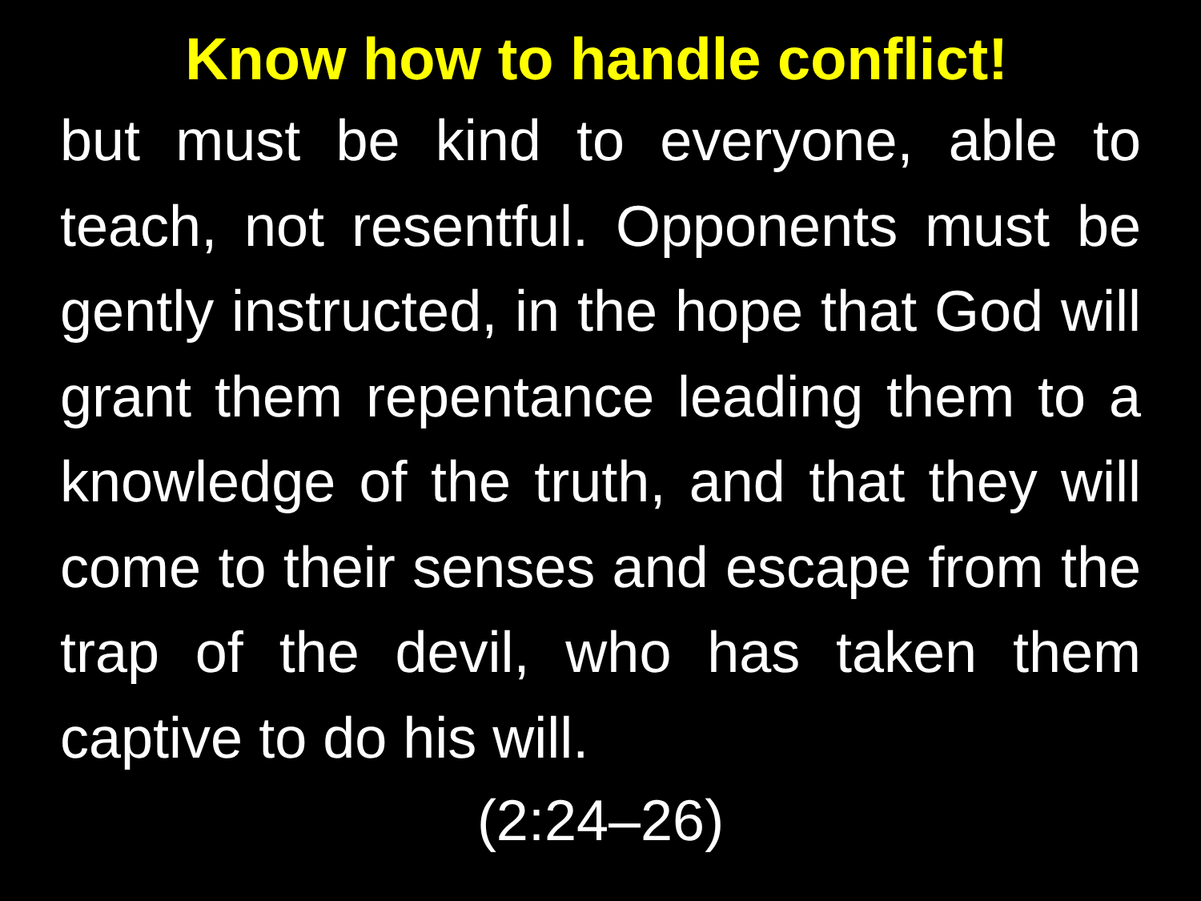Know how to handle conflict!
but must be kind to everyone, able to teach, not resentful. Opponents must be gently instructed, in the hope that God will grant them repentance leading them to a knowledge of the truth, and that they will come to their senses and escape from the trap of the devil, who has taken them captive to do his will.
(2:24–26)